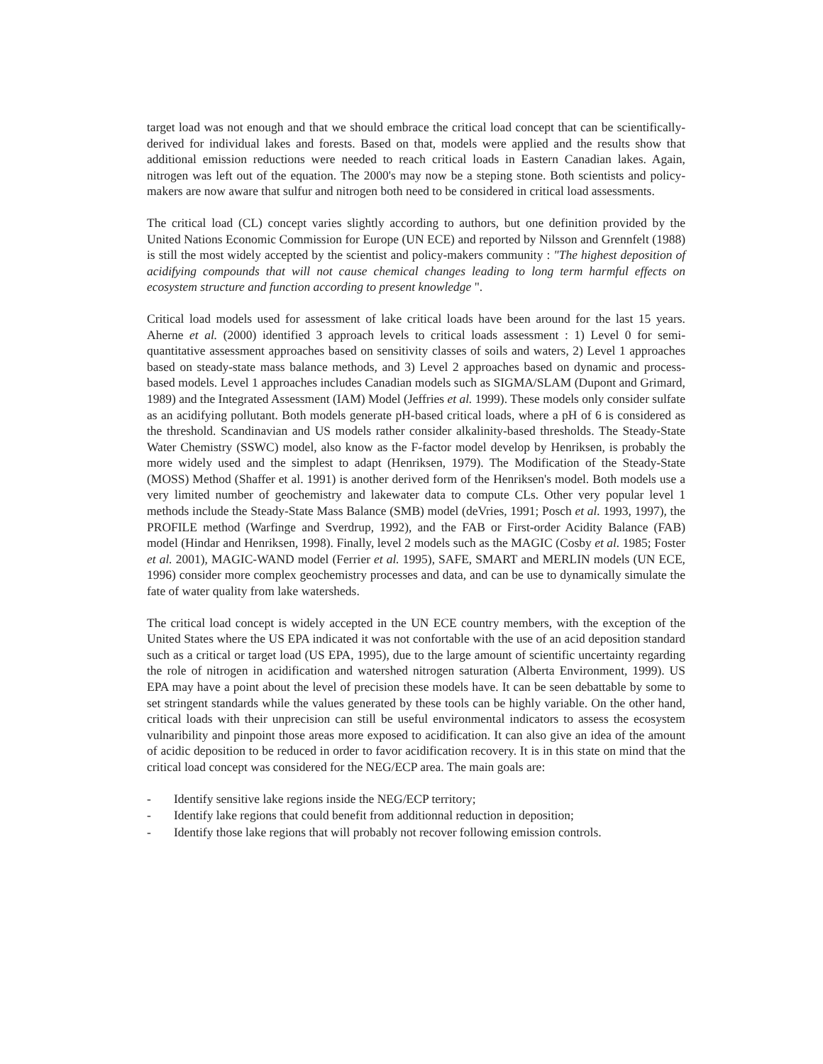target load was not enough and that we should embrace the critical load concept that can be scientifically-derived for individual lakes and forests. Based on that, models were applied and the results show that additional emission reductions were needed to reach critical loads in Eastern Canadian lakes. Again, nitrogen was left out of the equation. The 2000's may now be a steping stone. Both scientists and policy-makers are now aware that sulfur and nitrogen both need to be considered in critical load assessments.
The critical load (CL) concept varies slightly according to authors, but one definition provided by the United Nations Economic Commission for Europe (UN ECE) and reported by Nilsson and Grennfelt (1988) is still the most widely accepted by the scientist and policy-makers community : "The highest deposition of acidifying compounds that will not cause chemical changes leading to long term harmful effects on ecosystem structure and function according to present knowledge ".
Critical load models used for assessment of lake critical loads have been around for the last 15 years. Aherne et al. (2000) identified 3 approach levels to critical loads assessment : 1) Level 0 for semi-quantitative assessment approaches based on sensitivity classes of soils and waters, 2) Level 1 approaches based on steady-state mass balance methods, and 3) Level 2 approaches based on dynamic and process-based models. Level 1 approaches includes Canadian models such as SIGMA/SLAM (Dupont and Grimard, 1989) and the Integrated Assessment (IAM) Model (Jeffries et al. 1999). These models only consider sulfate as an acidifying pollutant. Both models generate pH-based critical loads, where a pH of 6 is considered as the threshold. Scandinavian and US models rather consider alkalinity-based thresholds. The Steady-State Water Chemistry (SSWC) model, also know as the F-factor model develop by Henriksen, is probably the more widely used and the simplest to adapt (Henriksen, 1979). The Modification of the Steady-State (MOSS) Method (Shaffer et al. 1991) is another derived form of the Henriksen's model. Both models use a very limited number of geochemistry and lakewater data to compute CLs. Other very popular level 1 methods include the Steady-State Mass Balance (SMB) model (deVries, 1991; Posch et al. 1993, 1997), the PROFILE method (Warfinge and Sverdrup, 1992), and the FAB or First-order Acidity Balance (FAB) model (Hindar and Henriksen, 1998). Finally, level 2 models such as the MAGIC (Cosby et al. 1985; Foster et al. 2001), MAGIC-WAND model (Ferrier et al. 1995), SAFE, SMART and MERLIN models (UN ECE, 1996) consider more complex geochemistry processes and data, and can be use to dynamically simulate the fate of water quality from lake watersheds.
The critical load concept is widely accepted in the UN ECE country members, with the exception of the United States where the US EPA indicated it was not confortable with the use of an acid deposition standard such as a critical or target load (US EPA, 1995), due to the large amount of scientific uncertainty regarding the role of nitrogen in acidification and watershed nitrogen saturation (Alberta Environment, 1999). US EPA may have a point about the level of precision these models have. It can be seen debattable by some to set stringent standards while the values generated by these tools can be highly variable. On the other hand, critical loads with their unprecision can still be useful environmental indicators to assess the ecosystem vulnaribility and pinpoint those areas more exposed to acidification. It can also give an idea of the amount of acidic deposition to be reduced in order to favor acidification recovery. It is in this state on mind that the critical load concept was considered for the NEG/ECP area. The main goals are:
- Identify sensitive lake regions inside the NEG/ECP territory;
- Identify lake regions that could benefit from additionnal reduction in deposition;
- Identify those lake regions that will probably not recover following emission controls.